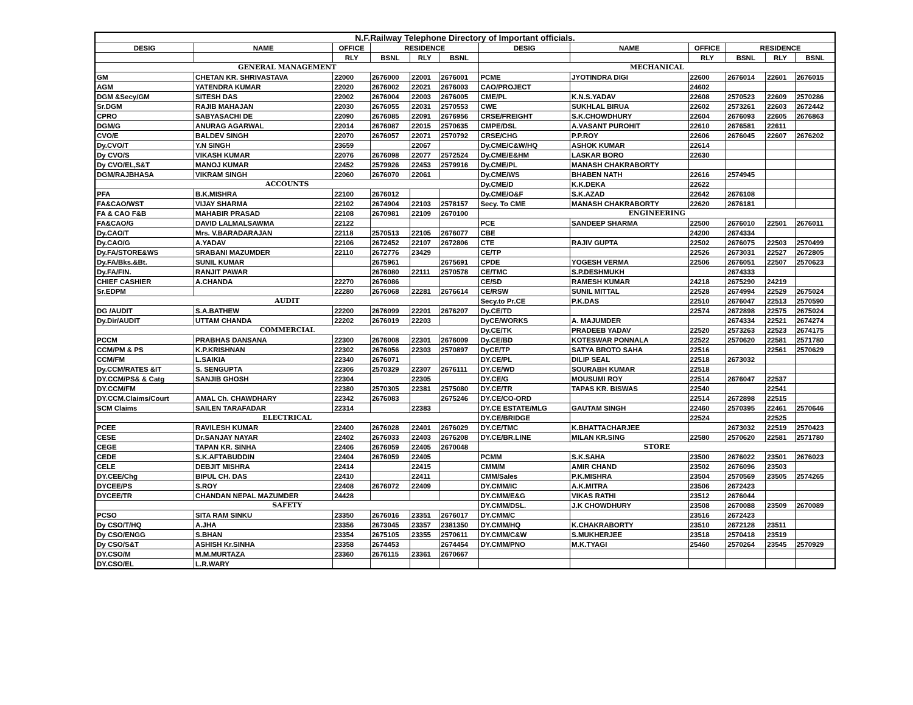| N.F.Railway Telephone Directory of Important officials. | | | | | | | | | | | |
| --- | --- | --- | --- | --- | --- | --- | --- | --- | --- | --- | --- |
| DESIG | NAME | OFFICE | RESIDENCE | | | DESIG | NAME | OFFICE | RESIDENCE | | |
| | | RLY | BSNL | RLY | BSNL | | | RLY | BSNL | RLY | BSNL |
| GENERAL MANAGEMENT | | | | | | MECHANICAL | | | | | |
| GM | CHETAN KR. SHRIVASTAVA | 22000 | 2676000 | 22001 | 2676001 | PCME | JYOTINDRA DIGI | 22600 | 2676014 | 22601 | 2676015 |
| AGM | YATENDRA KUMAR | 22020 | 2676002 | 22021 | 2676003 | CAO/PROJECT | | 24602 | | | |
| DGM &Secy/GM | SITESH DAS | 22002 | 2676004 | 22003 | 2676005 | CME/PL | K.N.S.YADAV | 22608 | 2570523 | 22609 | 2570286 |
| Sr.DGM | RAJIB MAHAJAN | 22030 | 2676055 | 22031 | 2570553 | CWE | SUKHLAL BIRUA | 22602 | 2573261 | 22603 | 2672442 |
| CPRO | SABYASACHI DE | 22090 | 2676085 | 22091 | 2676956 | CRSE/FREIGHT | S.K.CHOWDHURY | 22604 | 2676093 | 22605 | 2676863 |
| DGM/G | ANURAG AGARWAL | 22014 | 2676087 | 22015 | 2570635 | CMPE/DSL | A.VASANT PUROHIT | 22610 | 2676581 | 22611 | |
| CVO/E | BALDEV SINGH | 22070 | 2676057 | 22071 | 2570792 | CRSE/CHG | P.P.ROY | 22606 | 2676045 | 22607 | 2676202 |
| Dy.CVO/T | Y.N SINGH | 23659 | | 22067 | | Dy.CME/C&W/HQ | ASHOK KUMAR | 22614 | | | |
| Dy CVO/S | VIKASH KUMAR | 22076 | 2676098 | 22077 | 2572524 | Dy.CME/E&HM | LASKAR BORO | 22630 | | | |
| Dy CVO/EL,S&T | MANOJ KUMAR | 22452 | 2579926 | 22453 | 2579916 | Dy.CME/PL | MANASH CHAKRABORTY | | | | |
| DGM/RAJBHASA | VIKRAM SINGH | 22060 | 2676070 | 22061 | | Dy.CME/WS | BHABEN NATH | 22616 | 2574945 | | |
| ACCOUNTS | | | | | | Dy.CME/D | K.K.DEKA | 22622 | | | |
| PFA | B.K.MISHRA | 22100 | 2676012 | | | Dy.CME/O&F | S.K.AZAD | 22642 | 2676108 | | |
| FA&CAO/WST | VIJAY SHARMA | 22102 | 2674904 | 22103 | 2578157 | Secy. To CME | MANASH CHAKRABORTY | 22620 | 2676181 | | |
| FA & CAO F&B | MAHABIR PRASAD | 22108 | 2670981 | 22109 | 2670100 | ENGINEERING | | | | | |
| FA&CAO/G | DAVID LALMALSAWMA | 22122 | | | | PCE | SANDEEP SHARMA | 22500 | 2676010 | 22501 | 2676011 |
| Dy.CAO/T | Mrs. V.BARADARAJAN | 22118 | 2570513 | 22105 | 2676077 | CBE | | 24200 | 2674334 | | |
| Dy.CAO/G | A.YADAV | 22106 | 2672452 | 22107 | 2672806 | CTE | RAJIV GUPTA | 22502 | 2676075 | 22503 | 2570499 |
| Dy.FA/STORE&WS | SRABANI MAZUMDER | 22110 | 2672776 | 23429 | | CE/TP | | 22526 | 2673031 | 22527 | 2672805 |
| Dy.FA/Bks.&Bt. | SUNIL KUMAR | | 2675961 | | 2675691 | CPDE | YOGESH VERMA | 22506 | 2676051 | 22507 | 2570623 |
| Dy.FA/FIN. | RANJIT PAWAR | | 2676080 | 22111 | 2570578 | CE/TMC | S.P.DESHMUKH | | 2674333 | | |
| CHIEF CASHIER | A.CHANDA | 22270 | 2676086 | | | CE/SD | RAMESH KUMAR | 24218 | 2675290 | 24219 | |
| Sr.EDPM | | 22280 | 2676068 | 22281 | 2676614 | CE/RSW | SUNIL MITTAL | 22528 | 2674994 | 22529 | 2675024 |
| AUDIT | | | | | | Secy.to Pr.CE | P.K.DAS | 22510 | 2676047 | 22513 | 2570590 |
| DG /AUDIT | S.A.BATHEW | 22200 | 2676099 | 22201 | 2676207 | Dy.CE/TD | | 22574 | 2672898 | 22575 | 2675024 |
| Dy.Dir/AUDIT | UTTAM CHANDA | 22202 | 2676019 | 22203 | | DyCE/WORKS | A. MAJUMDER | | 2674334 | 22521 | 2674274 |
| COMMERCIAL | | | | | | Dy.CE/TK | PRADEEB YADAV | 22520 | 2573263 | 22523 | 2674175 |
| PCCM | PRABHAS DANSANA | 22300 | 2676008 | 22301 | 2676009 | Dy.CE/BD | KOTESWAR PONNALA | 22522 | 2570620 | 22581 | 2571780 |
| CCM/PM & PS | K.P.KRISHNAN | 22302 | 2676056 | 22303 | 2570897 | DyCE/TP | SATYA BROTO SAHA | 22516 | | 22561 | 2570629 |
| CCM/FM | L.SAIKIA | 22340 | 2676071 | | | DY.CE/PL | DILIP SEAL | 22518 | 2673032 | | |
| Dy.CCM/RATES &IT | S. SENGUPTA | 22306 | 2570329 | 22307 | 2676111 | DY.CE/WD | SOURABH KUMAR | 22518 | | | |
| DY.CCM/PS& & Catg | SANJIB GHOSH | 22304 | | 22305 | | DY.CE/G | MOUSUMI ROY | 22514 | 2676047 | 22537 | |
| DY.CCM/FM | | 22380 | 2570305 | 22381 | 2575080 | DY.CE/TR | TAPAS KR. BISWAS | 22540 | | 22541 | |
| DY.CCM.Claims/Court | AMAL Ch. CHAWDHARY | 22342 | 2676083 | | 2675246 | DY.CE/CO-ORD | | 22514 | 2672898 | 22515 | |
| SCM Claims | SAILEN TARAFADAR | 22314 | | 22383 | | DY.CE ESTATE/MLG | GAUTAM SINGH | 22460 | 2570395 | 22461 | 2570646 |
| ELECTRICAL | | | | | | DY.CE/BRIDGE | | 22524 | | 22525 | |
| PCEE | RAVILESH KUMAR | 22400 | 2676028 | 22401 | 2676029 | DY.CE/TMC | K.BHATTACHARJEE | | 2673032 | 22519 | 2570423 |
| CESE | Dr.SANJAY NAYAR | 22402 | 2676033 | 22403 | 2676208 | DY.CE/BR.LINE | MILAN KR.SING | 22580 | 2570620 | 22581 | 2571780 |
| CEGE | TAPAN KR. SINHA | 22406 | 2676059 | 22405 | 2670048 | STORE | | | | | |
| CEDE | S.K.AFTABUDDIN | 22404 | 2676059 | 22405 | | PCMM | S.K.SAHA | 23500 | 2676022 | 23501 | 2676023 |
| CELE | DEBJIT MISHRA | 22414 | | 22415 | | CMM/M | AMIR CHAND | 23502 | 2676096 | 23503 | |
| DY.CEE/Chg | BIPUL CH. DAS | 22410 | | 22411 | | CMM/Sales | P.K.MISHRA | 23504 | 2570569 | 23505 | 2574265 |
| DYCEE/PS | S.ROY | 22408 | 2676072 | 22409 | | DY.CMM/IC | A.K.MITRA | 23506 | 2672423 | | |
| DYCEE/TR | CHANDAN NEPAL MAZUMDER | 24428 | | | | DY.CMM/E&G | VIKAS RATHI | 23512 | 2676044 | | |
| SAFETY | | | | | | DY.CMM/DSL. | J.K CHOWDHURY | 23508 | 2670088 | 23509 | 2670089 |
| PCSO | SITA RAM SINKU | 23350 | 2676016 | 23351 | 2676017 | DY.CMM/C | | 23516 | 2672423 | | |
| Dy CSO/T/HQ | A.JHA | 23356 | 2673045 | 23357 | 2381350 | DY.CMM/HQ | K.CHAKRABORTY | 23510 | 2672128 | 23511 | |
| Dy CSO/ENGG | S.BHAN | 23354 | 2675105 | 23355 | 2570611 | DY.CMM/C&W | S.MUKHERJEE | 23518 | 2570418 | 23519 | |
| Dy CSO/S&T | ASHISH Kr.SINHA | 23358 | 2674453 | | 2674454 | DY.CMM/PNO | M.K.TYAGI | 25460 | 2570264 | 23545 | 2570929 |
| DY.CSO/M | M.M.MURTAZA | 23360 | 2676115 | 23361 | 2670667 | | | | | | |
| DY.CSO/EL | L.R.WARY | | | | | | | | | | |